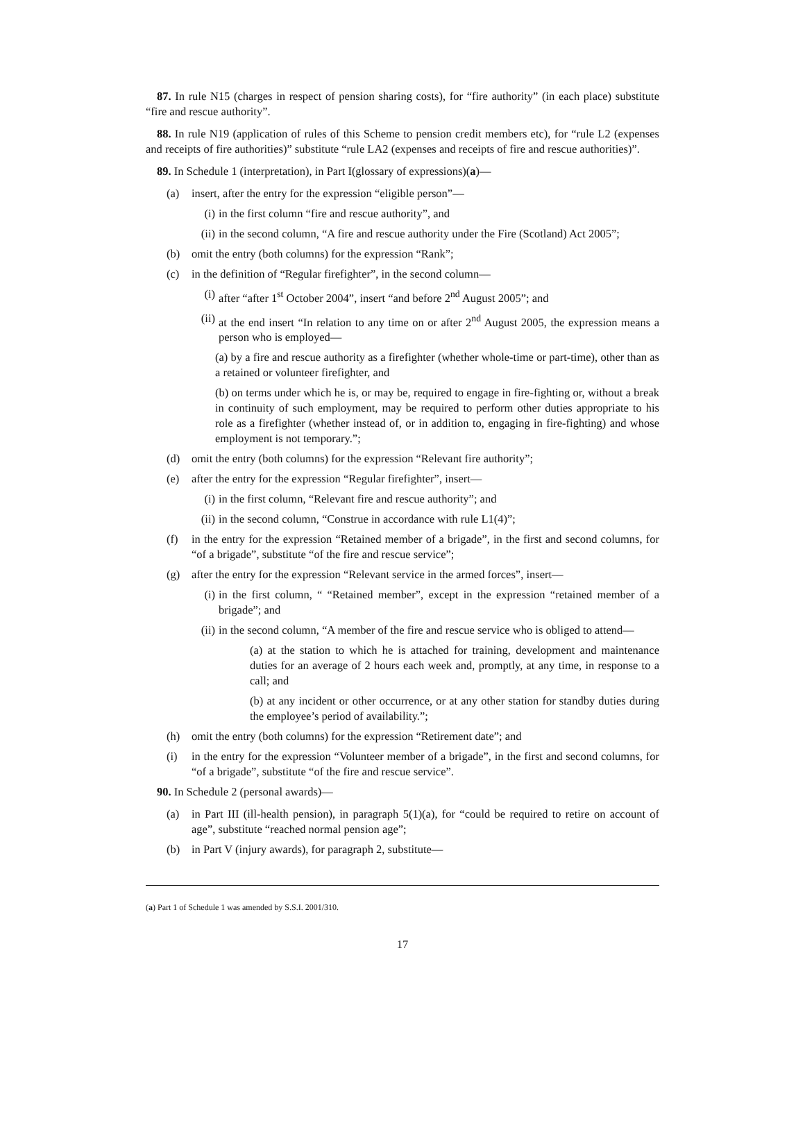87. In rule N15 (charges in respect of pension sharing costs), for “fire authority” (in each place) substitute “fire and rescue authority”.
88. In rule N19 (application of rules of this Scheme to pension credit members etc), for “rule L2 (expenses and receipts of fire authorities)” substitute “rule LA2 (expenses and receipts of fire and rescue authorities)”.
89. In Schedule 1 (interpretation), in Part I(glossary of expressions)(a)—
(a) insert, after the entry for the expression “eligible person”—
(i) in the first column “fire and rescue authority”, and
(ii) in the second column, “A fire and rescue authority under the Fire (Scotland) Act 2005”;
(b) omit the entry (both columns) for the expression “Rank”;
(c) in the definition of “Regular firefighter”, in the second column—
(i) after “after 1<sup>st</sup> October 2004”, insert “and before 2<sup>nd</sup> August 2005”; and
(ii) at the end insert “In relation to any time on or after 2<sup>nd</sup> August 2005, the expression means a person who is employed—
(a) by a fire and rescue authority as a firefighter (whether whole-time or part-time), other than as a retained or volunteer firefighter, and
(b) on terms under which he is, or may be, required to engage in fire-fighting or, without a break in continuity of such employment, may be required to perform other duties appropriate to his role as a firefighter (whether instead of, or in addition to, engaging in fire-fighting) and whose employment is not temporary.”;
(d) omit the entry (both columns) for the expression “Relevant fire authority”;
(e) after the entry for the expression “Regular firefighter”, insert—
(i) in the first column, “Relevant fire and rescue authority”; and
(ii) in the second column, “Construe in accordance with rule L1(4)”;
(f) in the entry for the expression “Retained member of a brigade”, in the first and second columns, for “of a brigade”, substitute “of the fire and rescue service”;
(g) after the entry for the expression “Relevant service in the armed forces”, insert—
(i) in the first column, “ “Retained member”, except in the expression “retained member of a brigade”; and
(ii) in the second column, “A member of the fire and rescue service who is obliged to attend—
(a) at the station to which he is attached for training, development and maintenance duties for an average of 2 hours each week and, promptly, at any time, in response to a call; and
(b) at any incident or other occurrence, or at any other station for standby duties during the employee’s period of availability.”;
(h) omit the entry (both columns) for the expression “Retirement date”; and
(i) in the entry for the expression “Volunteer member of a brigade”, in the first and second columns, for “of a brigade”, substitute “of the fire and rescue service”.
90. In Schedule 2 (personal awards)—
(a) in Part III (ill-health pension), in paragraph 5(1)(a), for “could be required to retire on account of age”, substitute “reached normal pension age”;
(b) in Part V (injury awards), for paragraph 2, substitute—
(a) Part 1 of Schedule 1 was amended by S.S.I. 2001/310.
17